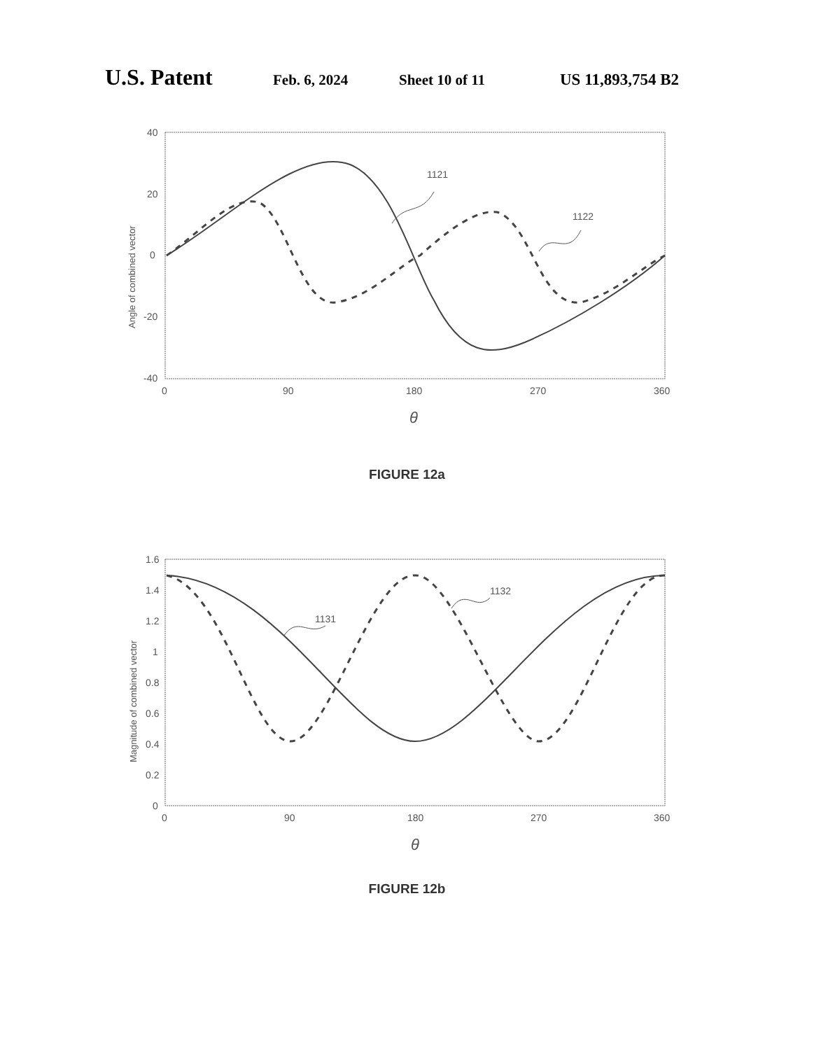U.S. Patent Feb. 6, 2024 Sheet 10 of 11 US 11,893,754 B2
40
20
0
-20
-40
0
90
180
270
360
θ
Angle of combined vector
1121
1122
FIGURE 12a
1.6
1.4
1.2
1
0.8
0.6
0.4
0.2
0
0
90
180
270
360
θ
Magnitude of combined vector
1131
1132
FIGURE 12b